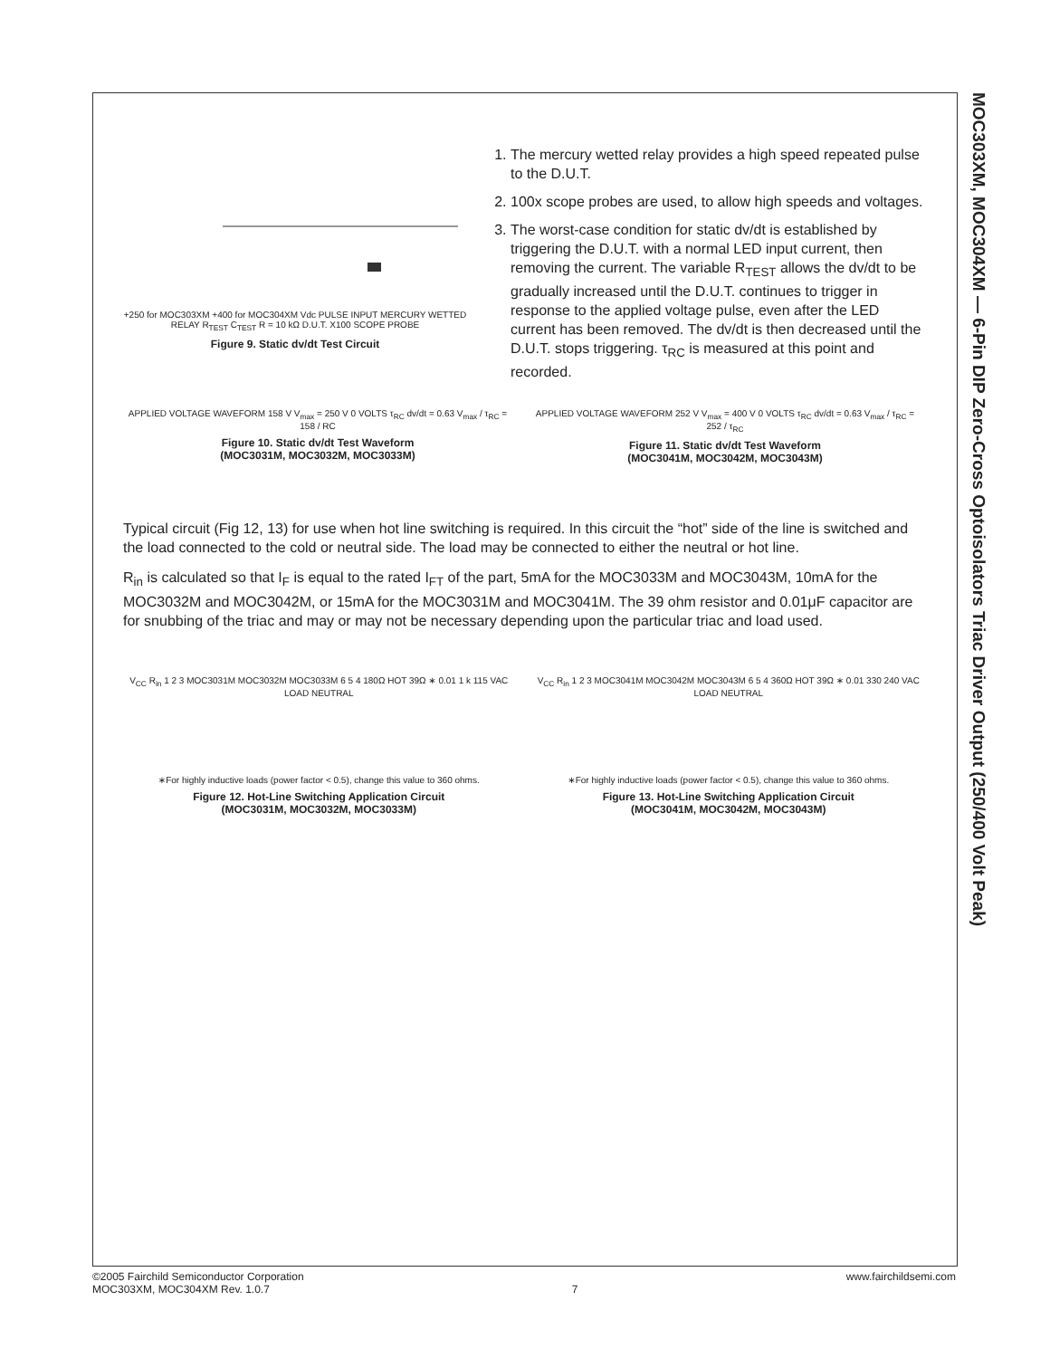MOC303XM, MOC304XM — 6-Pin DIP Zero-Cross Optoisolators Triac Driver Output (250/400 Volt Peak)
+250 for MOC303XM +400 for MOC304XM Vdc PULSE INPUT MERCURY WETTED RELAY R<sub>TEST</sub> C<sub>TEST</sub> R = 10 kΩ D.U.T. X100 SCOPE PROBE
Figure 9. Static dv/dt Test Circuit
1. The mercury wetted relay provides a high speed repeated pulse to the D.U.T.
2. 100x scope probes are used, to allow high speeds and voltages.
3. The worst-case condition for static dv/dt is established by triggering the D.U.T. with a normal LED input current, then removing the current. The variable R<sub>TEST</sub> allows the dv/dt to be gradually increased until the D.U.T. continues to trigger in response to the applied voltage pulse, even after the LED current has been removed. The dv/dt is then decreased until the D.U.T. stops triggering. τ<sub>RC</sub> is measured at this point and recorded.
APPLIED VOLTAGE WAVEFORM 158 V V<sub>max</sub> = 250 V 0 VOLTS τ<sub>RC</sub> dv/dt = 0.63 V<sub>max</sub> / τ<sub>RC</sub> = 158 / RC
Figure 10. Static dv/dt Test Waveform
(MOC3031M, MOC3032M, MOC3033M)
APPLIED VOLTAGE WAVEFORM 252 V V<sub>max</sub> = 400 V 0 VOLTS τ<sub>RC</sub> dv/dt = 0.63 V<sub>max</sub> / τ<sub>RC</sub> = 252 / τ<sub>RC</sub>
Figure 11. Static dv/dt Test Waveform
(MOC3041M, MOC3042M, MOC3043M)
Typical circuit (Fig 12, 13) for use when hot line switching is required. In this circuit the “hot” side of the line is switched and the load connected to the cold or neutral side. The load may be connected to either the neutral or hot line.
R<sub>in</sub> is calculated so that I<sub>F</sub> is equal to the rated I<sub>FT</sub> of the part, 5mA for the MOC3033M and MOC3043M, 10mA for the MOC3032M and MOC3042M, or 15mA for the MOC3031M and MOC3041M. The 39 ohm resistor and 0.01μF capacitor are for snubbing of the triac and may or may not be necessary depending upon the particular triac and load used.
V<sub>CC</sub> R<sub>in</sub> 1 2 3 MOC3031M MOC3032M MOC3033M 6 5 4 180Ω HOT 39Ω ∗ 0.01 1 k 115 VAC LOAD NEUTRAL
∗For highly inductive loads (power factor < 0.5), change this value to 360 ohms.
Figure 12. Hot-Line Switching Application Circuit
(MOC3031M, MOC3032M, MOC3033M)
V<sub>CC</sub> R<sub>in</sub> 1 2 3 MOC3041M MOC3042M MOC3043M 6 5 4 360Ω HOT 39Ω ∗ 0.01 330 240 VAC LOAD NEUTRAL
∗For highly inductive loads (power factor < 0.5), change this value to 360 ohms.
Figure 13. Hot-Line Switching Application Circuit
(MOC3041M, MOC3042M, MOC3043M)
©2005 Fairchild Semiconductor Corporation
MOC303XM, MOC304XM Rev. 1.0.7
7
www.fairchildsemi.com